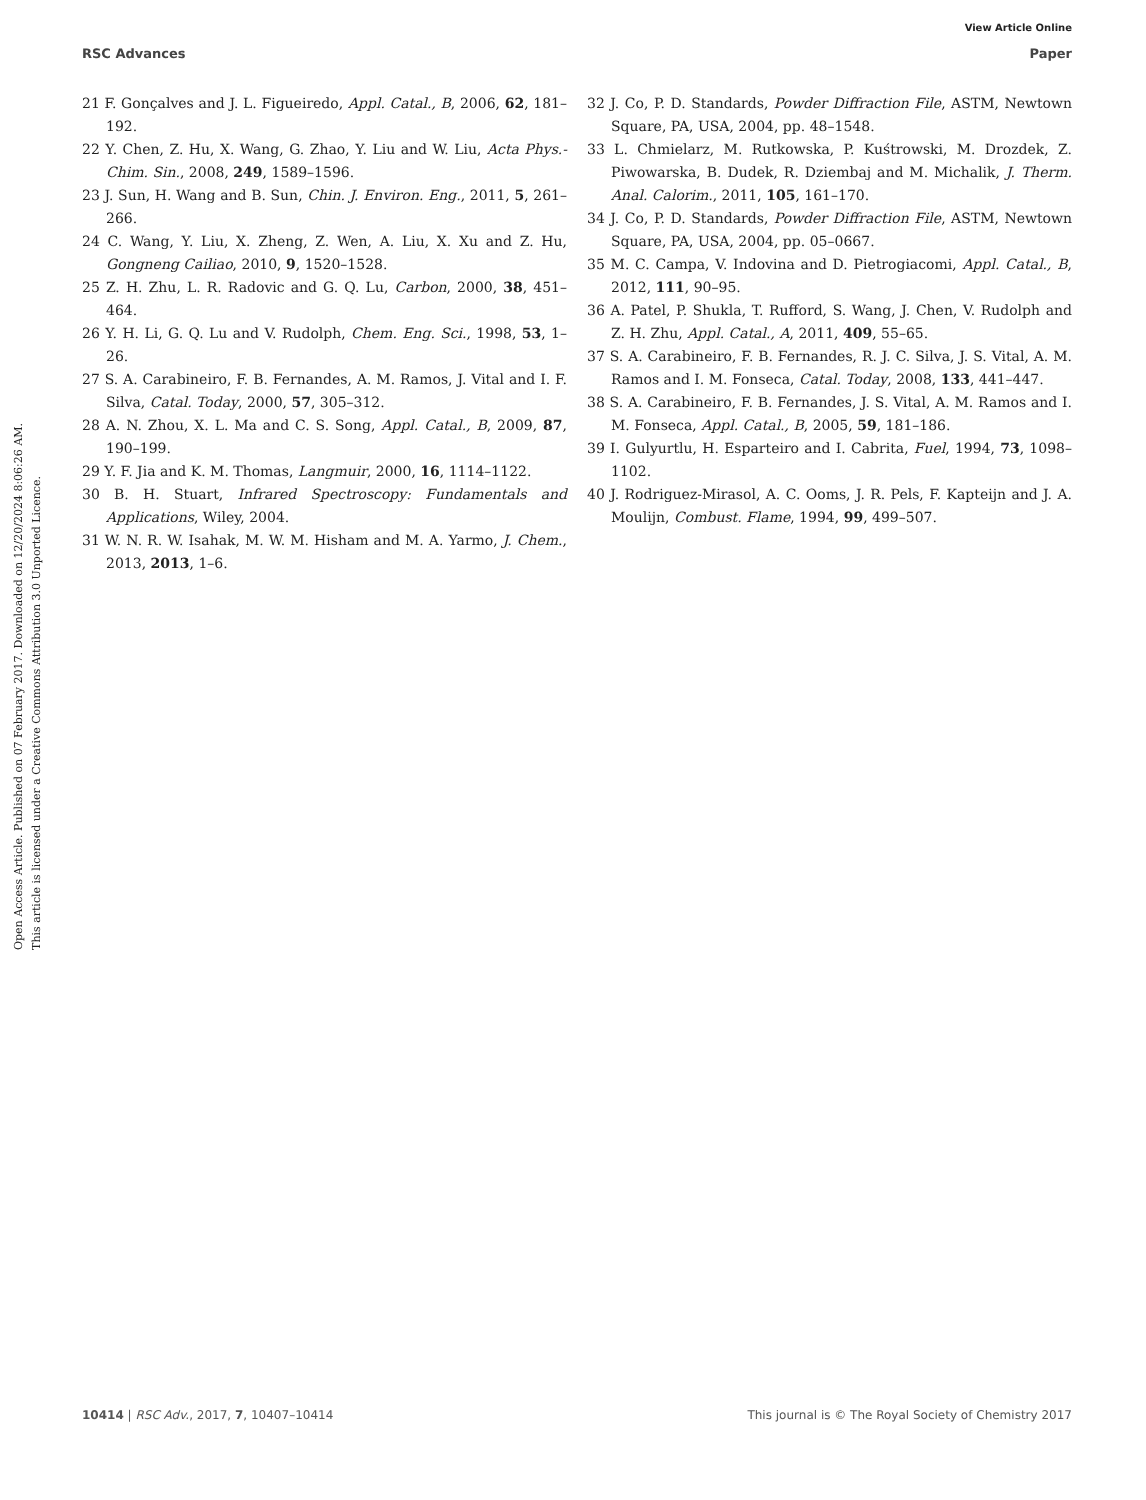View Article Online
RSC Advances Paper
Open Access Article. Published on 07 February 2017. Downloaded on 12/20/2024 8:06:26 AM.
This article is licensed under a Creative Commons Attribution 3.0 Unported Licence.
21 F. Gonçalves and J. L. Figueiredo, Appl. Catal., B, 2006, 62, 181–192.
22 Y. Chen, Z. Hu, X. Wang, G. Zhao, Y. Liu and W. Liu, Acta Phys.-Chim. Sin., 2008, 249, 1589–1596.
23 J. Sun, H. Wang and B. Sun, Chin. J. Environ. Eng., 2011, 5, 261–266.
24 C. Wang, Y. Liu, X. Zheng, Z. Wen, A. Liu, X. Xu and Z. Hu, Gongneng Cailiao, 2010, 9, 1520–1528.
25 Z. H. Zhu, L. R. Radovic and G. Q. Lu, Carbon, 2000, 38, 451–464.
26 Y. H. Li, G. Q. Lu and V. Rudolph, Chem. Eng. Sci., 1998, 53, 1–26.
27 S. A. Carabineiro, F. B. Fernandes, A. M. Ramos, J. Vital and I. F. Silva, Catal. Today, 2000, 57, 305–312.
28 A. N. Zhou, X. L. Ma and C. S. Song, Appl. Catal., B, 2009, 87, 190–199.
29 Y. F. Jia and K. M. Thomas, Langmuir, 2000, 16, 1114–1122.
30 B. H. Stuart, Infrared Spectroscopy: Fundamentals and Applications, Wiley, 2004.
31 W. N. R. W. Isahak, M. W. M. Hisham and M. A. Yarmo, J. Chem., 2013, 2013, 1–6.
32 J. Co, P. D. Standards, Powder Diffraction File, ASTM, Newtown Square, PA, USA, 2004, pp. 48–1548.
33 L. Chmielarz, M. Rutkowska, P. Kuśtrowski, M. Drozdek, Z. Piwowarska, B. Dudek, R. Dziembaj and M. Michalik, J. Therm. Anal. Calorim., 2011, 105, 161–170.
34 J. Co, P. D. Standards, Powder Diffraction File, ASTM, Newtown Square, PA, USA, 2004, pp. 05–0667.
35 M. C. Campa, V. Indovina and D. Pietrogiacomi, Appl. Catal., B, 2012, 111, 90–95.
36 A. Patel, P. Shukla, T. Rufford, S. Wang, J. Chen, V. Rudolph and Z. H. Zhu, Appl. Catal., A, 2011, 409, 55–65.
37 S. A. Carabineiro, F. B. Fernandes, R. J. C. Silva, J. S. Vital, A. M. Ramos and I. M. Fonseca, Catal. Today, 2008, 133, 441–447.
38 S. A. Carabineiro, F. B. Fernandes, J. S. Vital, A. M. Ramos and I. M. Fonseca, Appl. Catal., B, 2005, 59, 181–186.
39 I. Gulyurtlu, H. Esparteiro and I. Cabrita, Fuel, 1994, 73, 1098–1102.
40 J. Rodriguez-Mirasol, A. C. Ooms, J. R. Pels, F. Kapteijn and J. A. Moulijn, Combust. Flame, 1994, 99, 499–507.
10414 | RSC Adv., 2017, 7, 10407–10414 This journal is © The Royal Society of Chemistry 2017